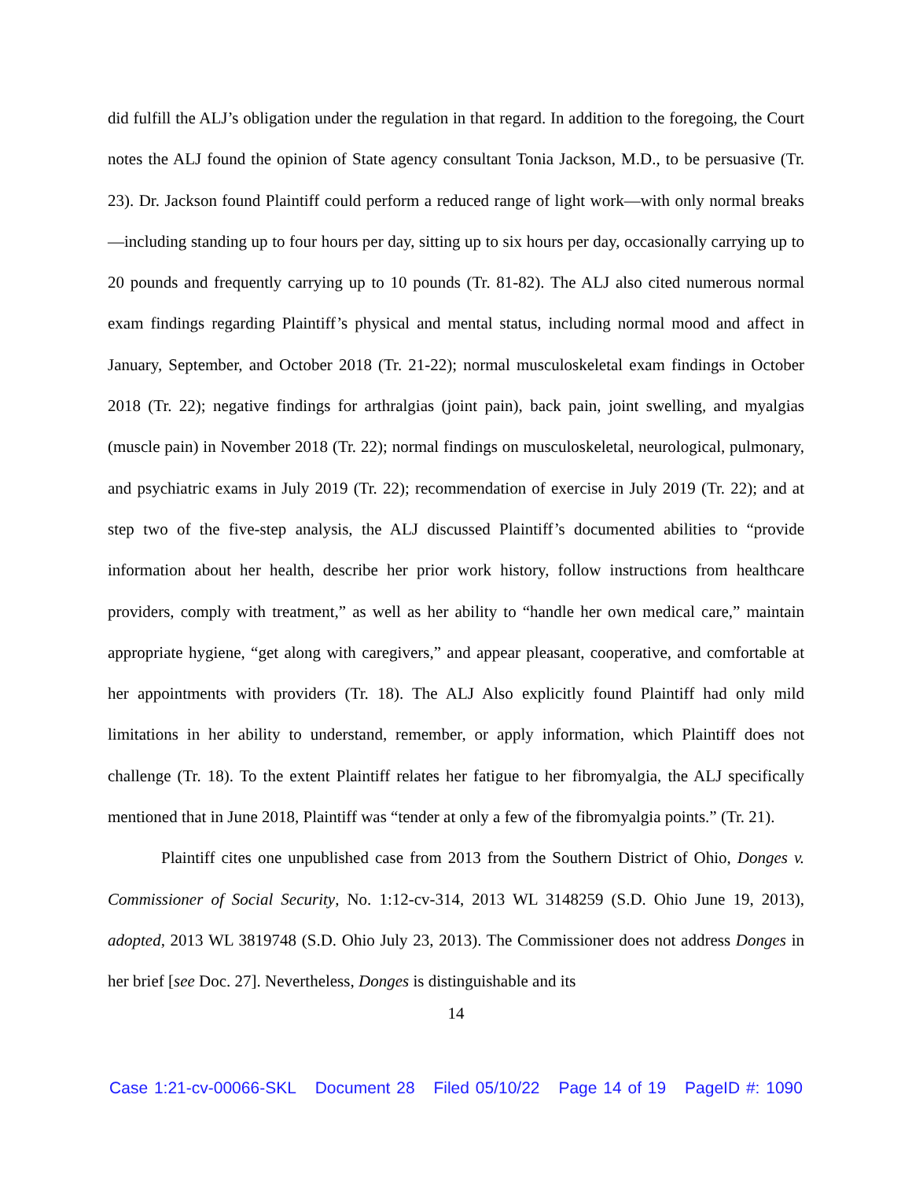did fulfill the ALJ’s obligation under the regulation in that regard. In addition to the foregoing, the Court notes the ALJ found the opinion of State agency consultant Tonia Jackson, M.D., to be persuasive (Tr. 23). Dr. Jackson found Plaintiff could perform a reduced range of light work—with only normal breaks—including standing up to four hours per day, sitting up to six hours per day, occasionally carrying up to 20 pounds and frequently carrying up to 10 pounds (Tr. 81-82). The ALJ also cited numerous normal exam findings regarding Plaintiff’s physical and mental status, including normal mood and affect in January, September, and October 2018 (Tr. 21-22); normal musculoskeletal exam findings in October 2018 (Tr. 22); negative findings for arthralgias (joint pain), back pain, joint swelling, and myalgias (muscle pain) in November 2018 (Tr. 22); normal findings on musculoskeletal, neurological, pulmonary, and psychiatric exams in July 2019 (Tr. 22); recommendation of exercise in July 2019 (Tr. 22); and at step two of the five-step analysis, the ALJ discussed Plaintiff’s documented abilities to “provide information about her health, describe her prior work history, follow instructions from healthcare providers, comply with treatment,” as well as her ability to “handle her own medical care,” maintain appropriate hygiene, “get along with caregivers,” and appear pleasant, cooperative, and comfortable at her appointments with providers (Tr. 18). The ALJ Also explicitly found Plaintiff had only mild limitations in her ability to understand, remember, or apply information, which Plaintiff does not challenge (Tr. 18). To the extent Plaintiff relates her fatigue to her fibromyalgia, the ALJ specifically mentioned that in June 2018, Plaintiff was “tender at only a few of the fibromyalgia points.” (Tr. 21).
Plaintiff cites one unpublished case from 2013 from the Southern District of Ohio, Donges v. Commissioner of Social Security, No. 1:12-cv-314, 2013 WL 3148259 (S.D. Ohio June 19, 2013), adopted, 2013 WL 3819748 (S.D. Ohio July 23, 2013). The Commissioner does not address Donges in her brief [see Doc. 27]. Nevertheless, Donges is distinguishable and its
14
Case 1:21-cv-00066-SKL Document 28 Filed 05/10/22 Page 14 of 19 PageID #: 1090